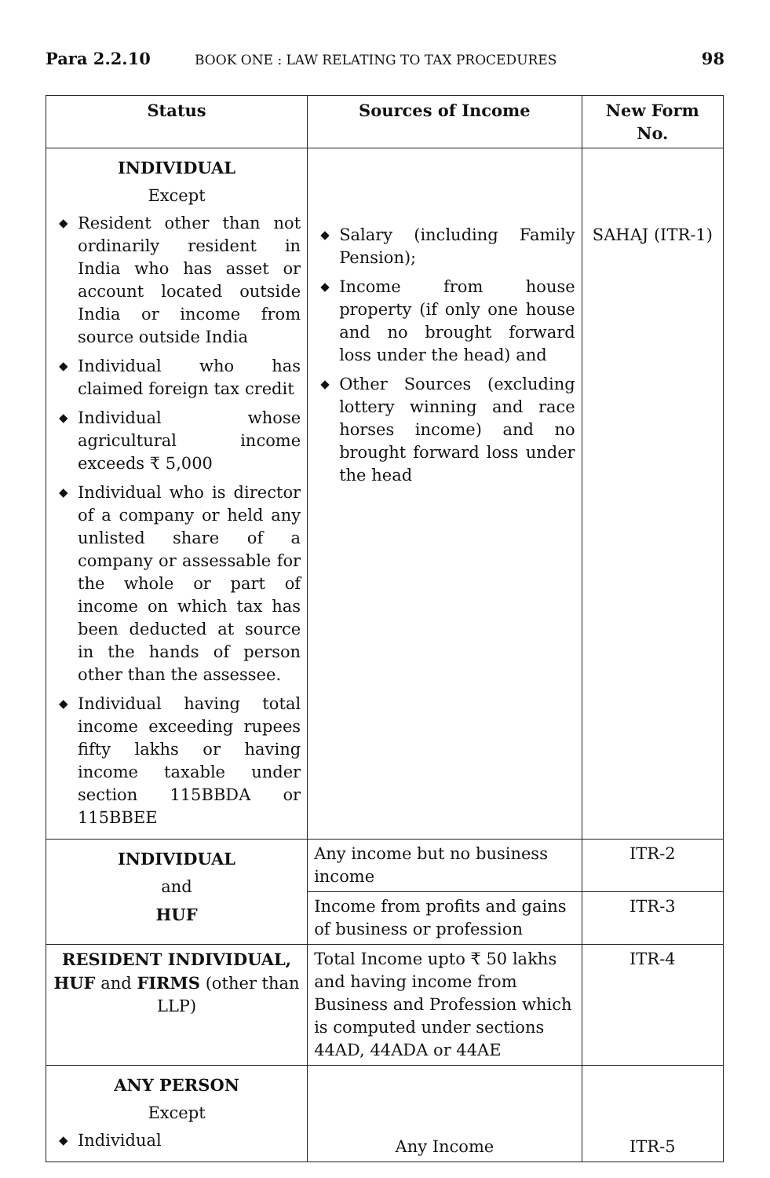Para 2.2.10 BOOK ONE : LAW RELATING TO TAX PROCEDURES 98
| Status | Sources of Income | New Form No. |
| --- | --- | --- |
| INDIVIDUAL Except ◆ Resident other than not ordinarily resident in India who has asset or account located outside India or income from source outside India ◆ Individual who has claimed foreign tax credit ◆ Individual whose agricultural income exceeds ₹ 5,000 ◆ Individual who is director of a company or held any unlisted share of a company or assessable for the whole or part of income on which tax has been deducted at source in the hands of person other than the assessee. ◆ Individual having total income exceeding rupees fifty lakhs or having income taxable under section 115BBDA or 115BBEE | ◆ Salary (including Family Pension); ◆ Income from house property (if only one house and no brought forward loss under the head) and ◆ Other Sources (excluding lottery winning and race horses income) and no brought forward loss under the head | SAHAJ (ITR-1) |
| INDIVIDUAL and HUF | Any income but no business income | ITR-2 |
| | Income from profits and gains of business or profession | ITR-3 |
| RESIDENT INDIVIDUAL, HUF and FIRMS (other than LLP) | Total Income upto ₹ 50 lakhs and having income from Business and Profession which is computed under sections 44AD, 44ADA or 44AE | ITR-4 |
| ANY PERSON Except ◆ Individual | Any Income | ITR-5 |